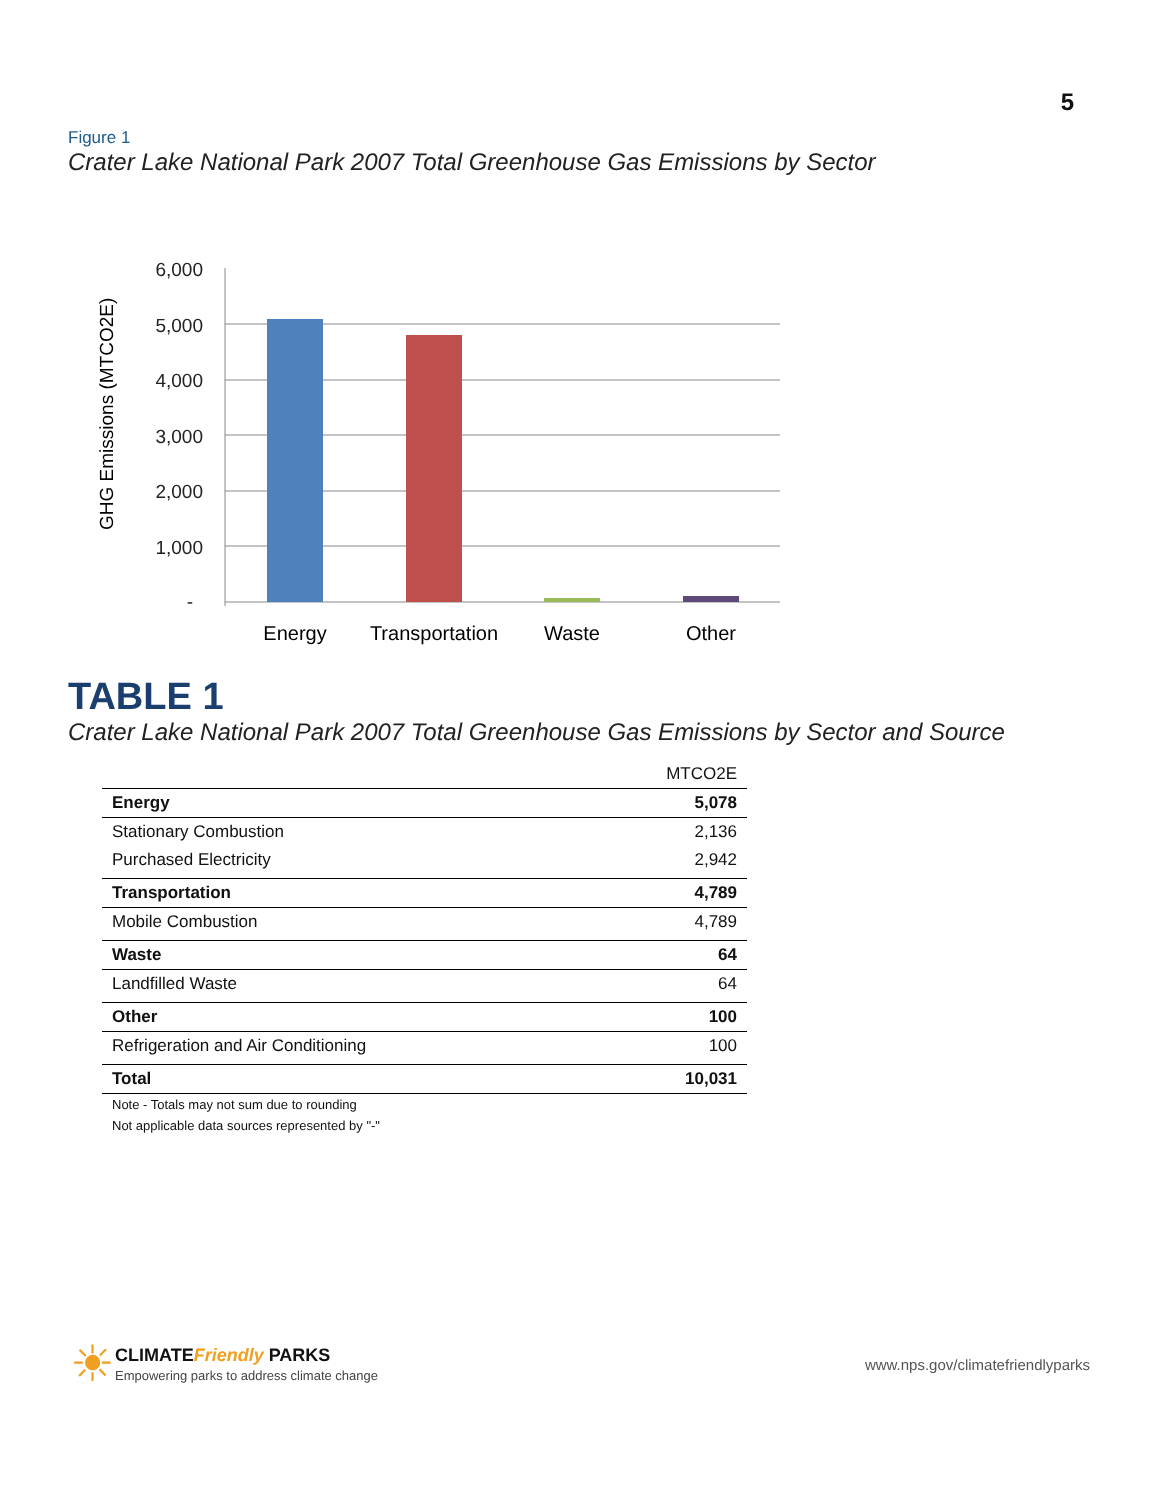5
Figure 1
Crater Lake National Park 2007 Total Greenhouse Gas Emissions by Sector
6,000
5,000
4,000
3,000
2,000
1,000
-
GHG Emissions (MTCO2E)
Energy
Transportation
Waste
Other
TABLE 1
Crater Lake National Park 2007 Total Greenhouse Gas Emissions by Sector and Source
| | MTCO2E |
| --- | --- |
| Energy | 5,078 |
| Stationary Combustion | 2,136 |
| Purchased Electricity | 2,942 |
| Transportation | 4,789 |
| Mobile Combustion | 4,789 |
| Waste | 64 |
| Landfilled Waste | 64 |
| Other | 100 |
| Refrigeration and Air Conditioning | 100 |
| Total | 10,031 |
Note - Totals may not sum due to rounding
Not applicable data sources represented by "-"
☀
CLIMATEFriendly PARKS
Empowering parks to address climate change
www.nps.gov/climatefriendlyparks